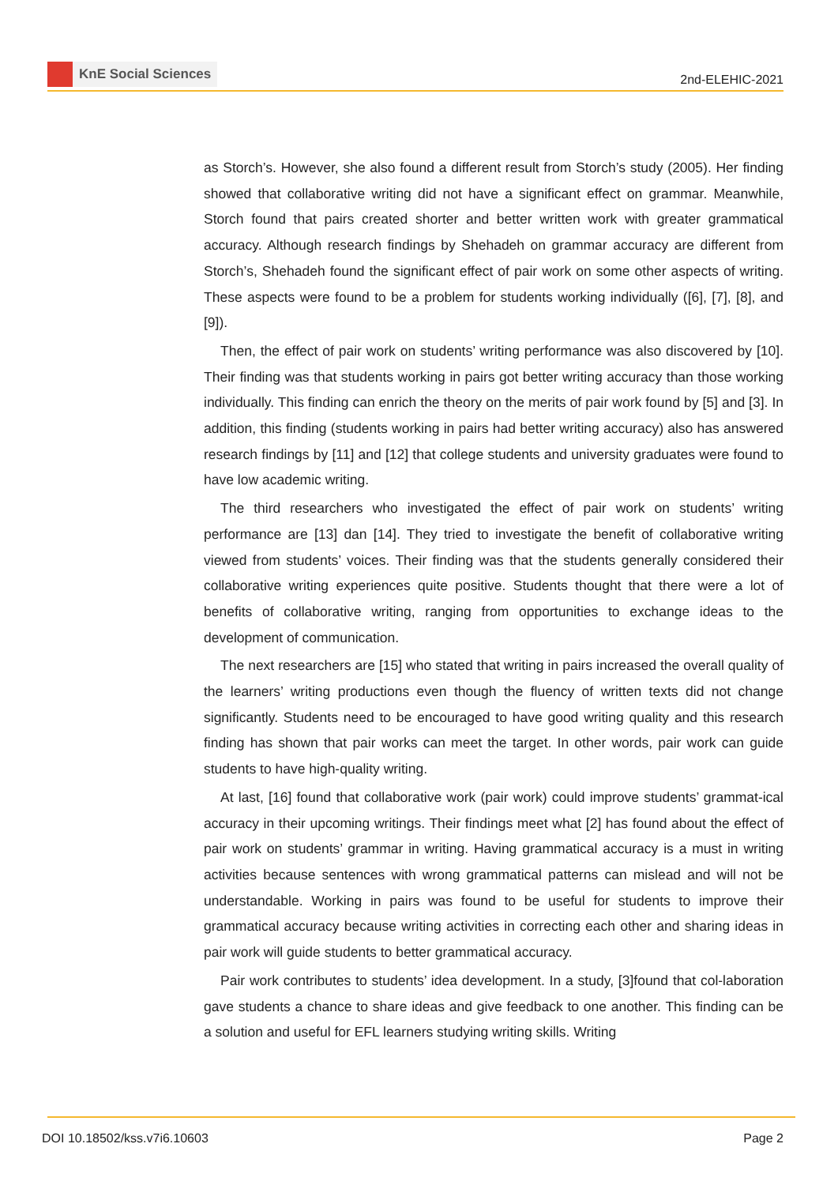KnE Social Sciences
2nd-ELEHIC-2021
as Storch’s. However, she also found a different result from Storch’s study (2005). Her finding showed that collaborative writing did not have a significant effect on grammar. Meanwhile, Storch found that pairs created shorter and better written work with greater grammatical accuracy. Although research findings by Shehadeh on grammar accuracy are different from Storch’s, Shehadeh found the significant effect of pair work on some other aspects of writing. These aspects were found to be a problem for students working individually ([6], [7], [8], and [9]).
Then, the effect of pair work on students’ writing performance was also discovered by [10]. Their finding was that students working in pairs got better writing accuracy than those working individually. This finding can enrich the theory on the merits of pair work found by [5] and [3]. In addition, this finding (students working in pairs had better writing accuracy) also has answered research findings by [11] and [12] that college students and university graduates were found to have low academic writing.
The third researchers who investigated the effect of pair work on students’ writing performance are [13] dan [14]. They tried to investigate the benefit of collaborative writing viewed from students’ voices. Their finding was that the students generally considered their collaborative writing experiences quite positive. Students thought that there were a lot of benefits of collaborative writing, ranging from opportunities to exchange ideas to the development of communication.
The next researchers are [15] who stated that writing in pairs increased the overall quality of the learners’ writing productions even though the fluency of written texts did not change significantly. Students need to be encouraged to have good writing quality and this research finding has shown that pair works can meet the target. In other words, pair work can guide students to have high-quality writing.
At last, [16] found that collaborative work (pair work) could improve students’ grammat-ical accuracy in their upcoming writings. Their findings meet what [2] has found about the effect of pair work on students’ grammar in writing. Having grammatical accuracy is a must in writing activities because sentences with wrong grammatical patterns can mislead and will not be understandable. Working in pairs was found to be useful for students to improve their grammatical accuracy because writing activities in correcting each other and sharing ideas in pair work will guide students to better grammatical accuracy.
Pair work contributes to students’ idea development. In a study, [3]found that col-laboration gave students a chance to share ideas and give feedback to one another. This finding can be a solution and useful for EFL learners studying writing skills. Writing
DOI 10.18502/kss.v7i6.10603 Page 2